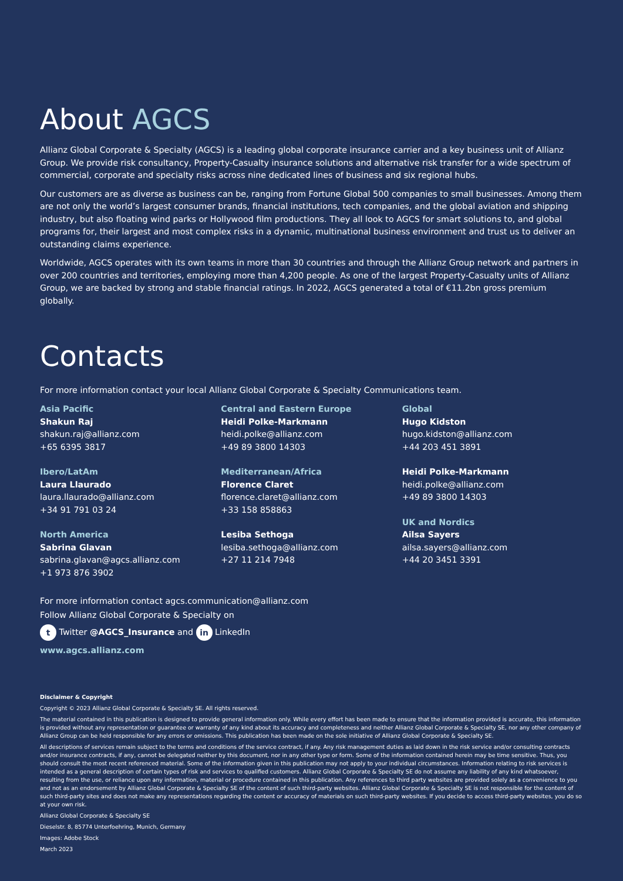About AGCS
Allianz Global Corporate & Specialty (AGCS) is a leading global corporate insurance carrier and a key business unit of Allianz Group. We provide risk consultancy, Property-Casualty insurance solutions and alternative risk transfer for a wide spectrum of commercial, corporate and specialty risks across nine dedicated lines of business and six regional hubs.
Our customers are as diverse as business can be, ranging from Fortune Global 500 companies to small businesses. Among them are not only the world’s largest consumer brands, financial institutions, tech companies, and the global aviation and shipping industry, but also floating wind parks or Hollywood film productions. They all look to AGCS for smart solutions to, and global programs for, their largest and most complex risks in a dynamic, multinational business environment and trust us to deliver an outstanding claims experience.
Worldwide, AGCS operates with its own teams in more than 30 countries and through the Allianz Group network and partners in over 200 countries and territories, employing more than 4,200 people. As one of the largest Property-Casualty units of Allianz Group, we are backed by strong and stable financial ratings. In 2022, AGCS generated a total of €11.2bn gross premium globally.
Contacts
For more information contact your local Allianz Global Corporate & Specialty Communications team.
Asia Pacific
Shakun Raj
shakun.raj@allianz.com
+65 6395 3817
Ibero/LatAm
Laura Llaurado
laura.llaurado@allianz.com
+34 91 791 03 24
North America
Sabrina Glavan
sabrina.glavan@agcs.allianz.com
+1 973 876 3902
Central and Eastern Europe
Heidi Polke-Markmann
heidi.polke@allianz.com
+49 89 3800 14303
Mediterranean/Africa
Florence Claret
florence.claret@allianz.com
+33 158 858863
Lesiba Sethoga
lesiba.sethoga@allianz.com
+27 11 214 7948
Global
Hugo Kidston
hugo.kidston@allianz.com
+44 203 451 3891
Heidi Polke-Markmann
heidi.polke@allianz.com
+49 89 3800 14303
UK and Nordics
Ailsa Sayers
ailsa.sayers@allianz.com
+44 20 3451 3391
For more information contact agcs.communication@allianz.com
Follow Allianz Global Corporate & Specialty on
t Twitter @AGCS_Insurance and in LinkedIn
www.agcs.allianz.com
Disclaimer & Copyright
Copyright © 2023 Allianz Global Corporate & Specialty SE. All rights reserved.
The material contained in this publication is designed to provide general information only. While every effort has been made to ensure that the information provided is accurate, this information is provided without any representation or guarantee or warranty of any kind about its accuracy and completeness and neither Allianz Global Corporate & Specialty SE, nor any other company of Allianz Group can be held responsible for any errors or omissions. This publication has been made on the sole initiative of Allianz Global Corporate & Specialty SE.
All descriptions of services remain subject to the terms and conditions of the service contract, if any. Any risk management duties as laid down in the risk service and/or consulting contracts and/or insurance contracts, if any, cannot be delegated neither by this document, nor in any other type or form. Some of the information contained herein may be time sensitive. Thus, you should consult the most recent referenced material. Some of the information given in this publication may not apply to your individual circumstances. Information relating to risk services is intended as a general description of certain types of risk and services to qualified customers. Allianz Global Corporate & Specialty SE do not assume any liability of any kind whatsoever, resulting from the use, or reliance upon any information, material or procedure contained in this publication. Any references to third party websites are provided solely as a convenience to you and not as an endorsement by Allianz Global Corporate & Specialty SE of the content of such third-party websites. Allianz Global Corporate & Specialty SE is not responsible for the content of such third-party sites and does not make any representations regarding the content or accuracy of materials on such third-party websites. If you decide to access third-party websites, you do so at your own risk.
Allianz Global Corporate & Specialty SE
Dieselstr. 8, 85774 Unterfoehring, Munich, Germany
Images: Adobe Stock
March 2023